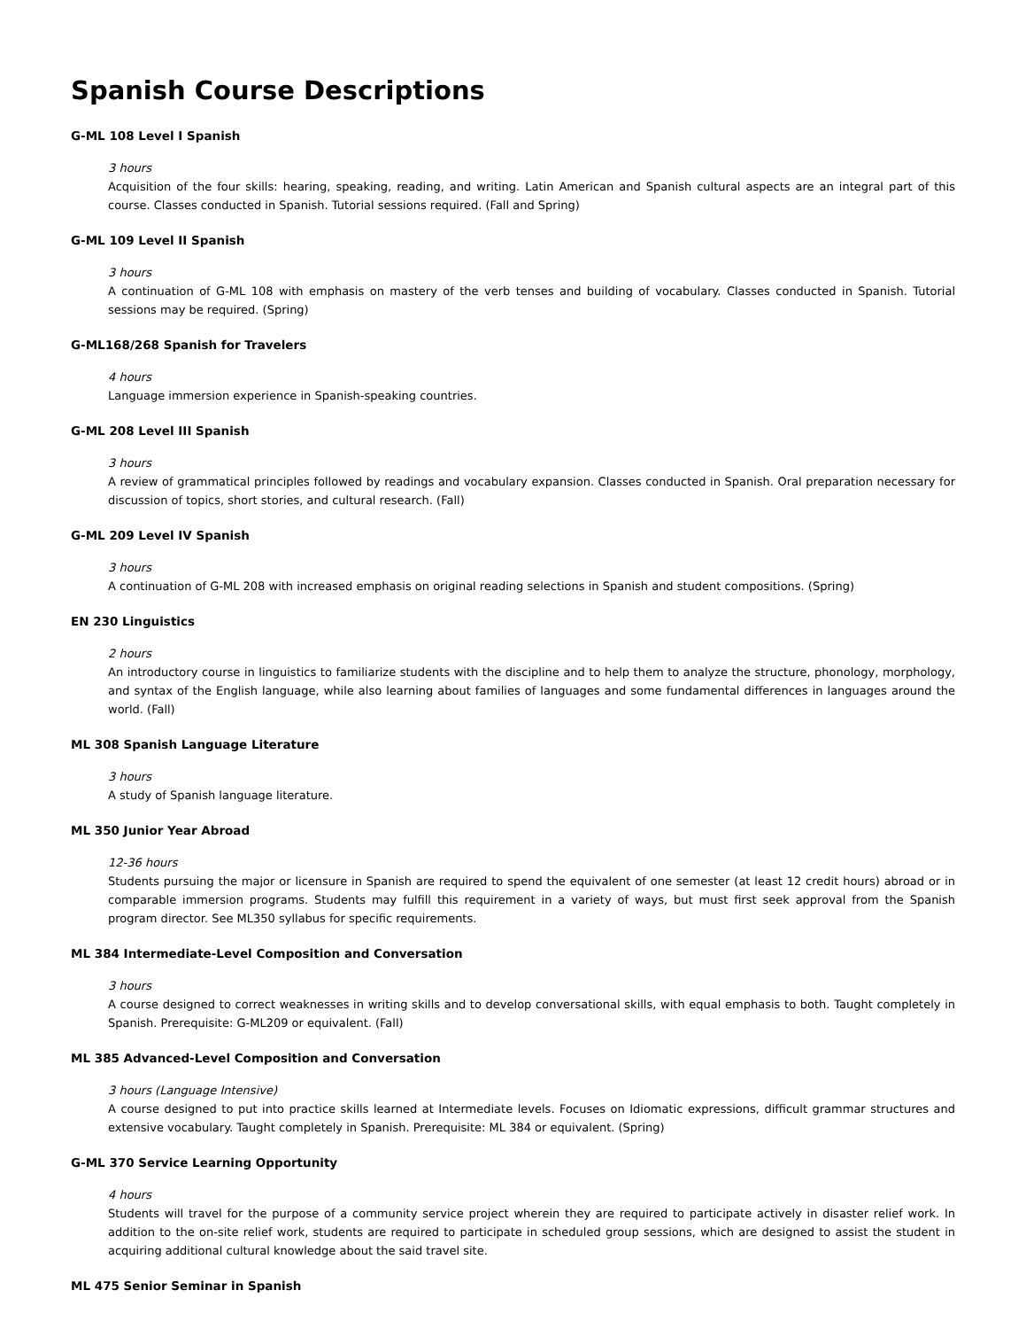Spanish Course Descriptions
G-ML 108 Level I Spanish
3 hours
Acquisition of the four skills: hearing, speaking, reading, and writing. Latin American and Spanish cultural aspects are an integral part of this course. Classes conducted in Spanish. Tutorial sessions required. (Fall and Spring)
G-ML 109 Level II Spanish
3 hours
A continuation of G-ML 108 with emphasis on mastery of the verb tenses and building of vocabulary. Classes conducted in Spanish. Tutorial sessions may be required. (Spring)
G-ML168/268 Spanish for Travelers
4 hours
Language immersion experience in Spanish-speaking countries.
G-ML 208 Level III Spanish
3 hours
A review of grammatical principles followed by readings and vocabulary expansion. Classes conducted in Spanish. Oral preparation necessary for discussion of topics, short stories, and cultural research. (Fall)
G-ML 209 Level IV Spanish
3 hours
A continuation of G-ML 208 with increased emphasis on original reading selections in Spanish and student compositions. (Spring)
EN 230 Linguistics
2 hours
An introductory course in linguistics to familiarize students with the discipline and to help them to analyze the structure, phonology, morphology, and syntax of the English language, while also learning about families of languages and some fundamental differences in languages around the world. (Fall)
ML 308 Spanish Language Literature
3 hours
A study of Spanish language literature.
ML 350 Junior Year Abroad
12-36 hours
Students pursuing the major or licensure in Spanish are required to spend the equivalent of one semester (at least 12 credit hours) abroad or in comparable immersion programs. Students may fulfill this requirement in a variety of ways, but must first seek approval from the Spanish program director. See ML350 syllabus for specific requirements.
ML 384 Intermediate-Level Composition and Conversation
3 hours
A course designed to correct weaknesses in writing skills and to develop conversational skills, with equal emphasis to both. Taught completely in Spanish. Prerequisite: G-ML209 or equivalent. (Fall)
ML 385 Advanced-Level Composition and Conversation
3 hours (Language Intensive)
A course designed to put into practice skills learned at Intermediate levels. Focuses on Idiomatic expressions, difficult grammar structures and extensive vocabulary. Taught completely in Spanish. Prerequisite: ML 384 or equivalent. (Spring)
G-ML 370 Service Learning Opportunity
4 hours
Students will travel for the purpose of a community service project wherein they are required to participate actively in disaster relief work. In addition to the on-site relief work, students are required to participate in scheduled group sessions, which are designed to assist the student in acquiring additional cultural knowledge about the said travel site.
ML 475 Senior Seminar in Spanish